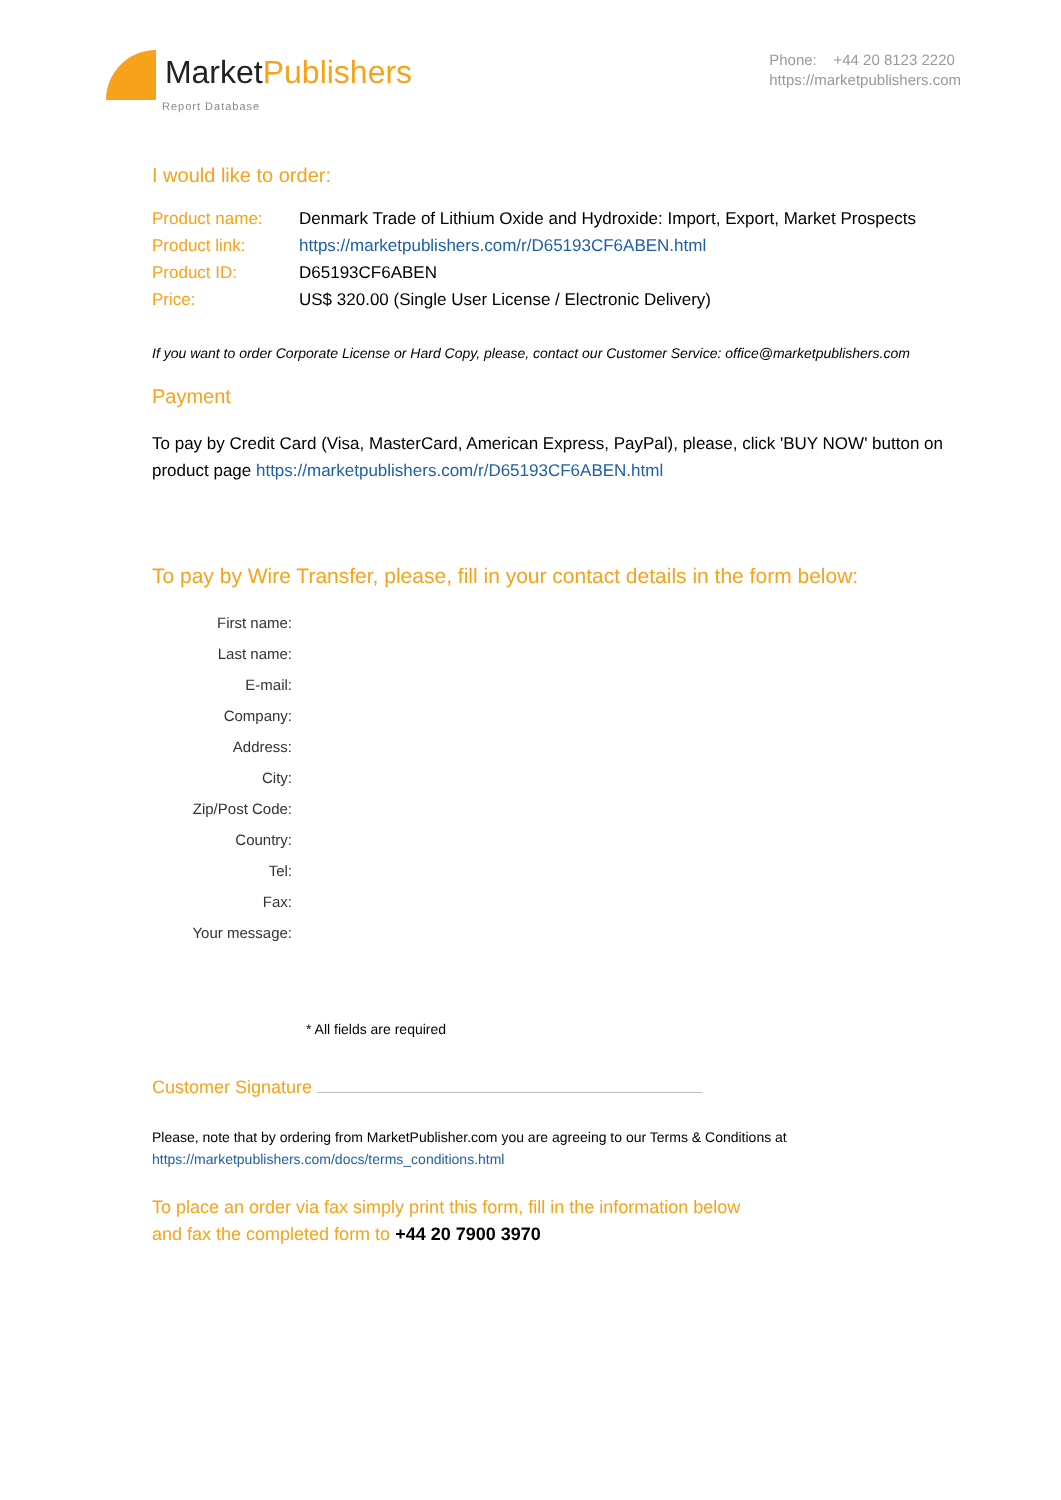MarketPublishers
Report Database
Phone: +44 20 8123 2220
https://marketpublishers.com
I would like to order:
| Product name: | Denmark Trade of Lithium Oxide and Hydroxide: Import, Export, Market Prospects |
| Product link: | https://marketpublishers.com/r/D65193CF6ABEN.html |
| Product ID: | D65193CF6ABEN |
| Price: | US$ 320.00 (Single User License / Electronic Delivery) |
If you want to order Corporate License or Hard Copy, please, contact our Customer Service: office@marketpublishers.com
Payment
To pay by Credit Card (Visa, MasterCard, American Express, PayPal), please, click 'BUY NOW' button on product page https://marketpublishers.com/r/D65193CF6ABEN.html
To pay by Wire Transfer, please, fill in your contact details in the form below:
| First name: |
| Last name: |
| E-mail: |
| Company: |
| Address: |
| City: |
| Zip/Post Code: |
| Country: |
| Tel: |
| Fax: |
| Your message: |
* All fields are required
Customer Signature
Please, note that by ordering from MarketPublisher.com you are agreeing to our Terms & Conditions at
https://marketpublishers.com/docs/terms_conditions.html
To place an order via fax simply print this form, fill in the information below
and fax the completed form to +44 20 7900 3970